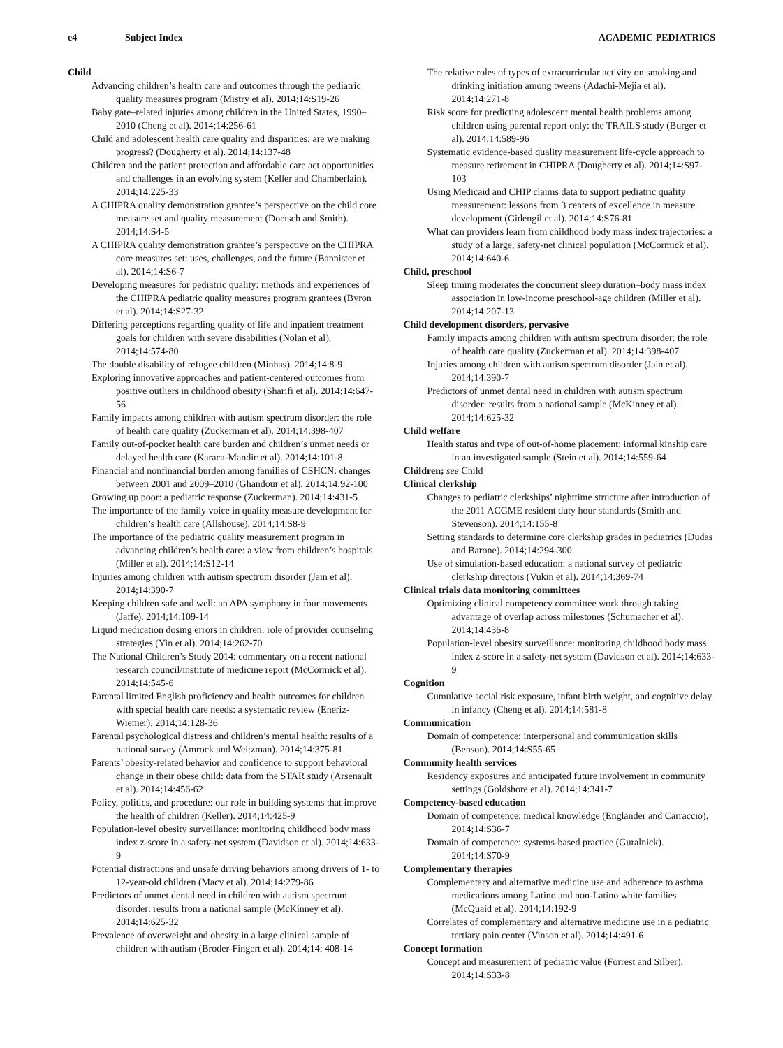e4 Subject Index ACADEMIC PEDIATRICS
Child
Advancing children’s health care and outcomes through the pediatric quality measures program (Mistry et al). 2014;14:S19-26
Baby gate–related injuries among children in the United States, 1990–2010 (Cheng et al). 2014;14:256-61
Child and adolescent health care quality and disparities: are we making progress? (Dougherty et al). 2014;14:137-48
Children and the patient protection and affordable care act opportunities and challenges in an evolving system (Keller and Chamberlain). 2014;14:225-33
A CHIPRA quality demonstration grantee’s perspective on the child core measure set and quality measurement (Doetsch and Smith). 2014;14:S4-5
A CHIPRA quality demonstration grantee’s perspective on the CHIPRA core measures set: uses, challenges, and the future (Bannister et al). 2014;14:S6-7
Developing measures for pediatric quality: methods and experiences of the CHIPRA pediatric quality measures program grantees (Byron et al). 2014;14:S27-32
Differing perceptions regarding quality of life and inpatient treatment goals for children with severe disabilities (Nolan et al). 2014;14:574-80
The double disability of refugee children (Minhas). 2014;14:8-9
Exploring innovative approaches and patient-centered outcomes from positive outliers in childhood obesity (Sharifi et al). 2014;14:647-56
Family impacts among children with autism spectrum disorder: the role of health care quality (Zuckerman et al). 2014;14:398-407
Family out-of-pocket health care burden and children’s unmet needs or delayed health care (Karaca-Mandic et al). 2014;14:101-8
Financial and nonfinancial burden among families of CSHCN: changes between 2001 and 2009–2010 (Ghandour et al). 2014;14:92-100
Growing up poor: a pediatric response (Zuckerman). 2014;14:431-5
The importance of the family voice in quality measure development for children’s health care (Allshouse). 2014;14:S8-9
The importance of the pediatric quality measurement program in advancing children’s health care: a view from children’s hospitals (Miller et al). 2014;14:S12-14
Injuries among children with autism spectrum disorder (Jain et al). 2014;14:390-7
Keeping children safe and well: an APA symphony in four movements (Jaffe). 2014;14:109-14
Liquid medication dosing errors in children: role of provider counseling strategies (Yin et al). 2014;14:262-70
The National Children’s Study 2014: commentary on a recent national research council/institute of medicine report (McCormick et al). 2014;14:545-6
Parental limited English proficiency and health outcomes for children with special health care needs: a systematic review (Eneriz-Wiemer). 2014;14:128-36
Parental psychological distress and children’s mental health: results of a national survey (Amrock and Weitzman). 2014;14:375-81
Parents’ obesity-related behavior and confidence to support behavioral change in their obese child: data from the STAR study (Arsenault et al). 2014;14:456-62
Policy, politics, and procedure: our role in building systems that improve the health of children (Keller). 2014;14:425-9
Population-level obesity surveillance: monitoring childhood body mass index z-score in a safety-net system (Davidson et al). 2014;14:633-9
Potential distractions and unsafe driving behaviors among drivers of 1- to 12-year-old children (Macy et al). 2014;14:279-86
Predictors of unmet dental need in children with autism spectrum disorder: results from a national sample (McKinney et al). 2014;14:625-32
Prevalence of overweight and obesity in a large clinical sample of children with autism (Broder-Fingert et al). 2014;14: 408-14
The relative roles of types of extracurricular activity on smoking and drinking initiation among tweens (Adachi-Mejia et al). 2014;14:271-8
Risk score for predicting adolescent mental health problems among children using parental report only: the TRAILS study (Burger et al). 2014;14:589-96
Systematic evidence-based quality measurement life-cycle approach to measure retirement in CHIPRA (Dougherty et al). 2014;14:S97-103
Using Medicaid and CHIP claims data to support pediatric quality measurement: lessons from 3 centers of excellence in measure development (Gidengil et al). 2014;14:S76-81
What can providers learn from childhood body mass index trajectories: a study of a large, safety-net clinical population (McCormick et al). 2014;14:640-6
Child, preschool
Sleep timing moderates the concurrent sleep duration–body mass index association in low-income preschool-age children (Miller et al). 2014;14:207-13
Child development disorders, pervasive
Family impacts among children with autism spectrum disorder: the role of health care quality (Zuckerman et al). 2014;14:398-407
Injuries among children with autism spectrum disorder (Jain et al). 2014;14:390-7
Predictors of unmet dental need in children with autism spectrum disorder: results from a national sample (McKinney et al). 2014;14:625-32
Child welfare
Health status and type of out-of-home placement: informal kinship care in an investigated sample (Stein et al). 2014;14:559-64
Children; see Child
Clinical clerkship
Changes to pediatric clerkships’ nighttime structure after introduction of the 2011 ACGME resident duty hour standards (Smith and Stevenson). 2014;14:155-8
Setting standards to determine core clerkship grades in pediatrics (Dudas and Barone). 2014;14:294-300
Use of simulation-based education: a national survey of pediatric clerkship directors (Vukin et al). 2014;14:369-74
Clinical trials data monitoring committees
Optimizing clinical competency committee work through taking advantage of overlap across milestones (Schumacher et al). 2014;14:436-8
Population-level obesity surveillance: monitoring childhood body mass index z-score in a safety-net system (Davidson et al). 2014;14:633-9
Cognition
Cumulative social risk exposure, infant birth weight, and cognitive delay in infancy (Cheng et al). 2014;14:581-8
Communication
Domain of competence: interpersonal and communication skills (Benson). 2014;14:S55-65
Community health services
Residency exposures and anticipated future involvement in community settings (Goldshore et al). 2014;14:341-7
Competency-based education
Domain of competence: medical knowledge (Englander and Carraccio). 2014;14:S36-7
Domain of competence: systems-based practice (Guralnick). 2014;14:S70-9
Complementary therapies
Complementary and alternative medicine use and adherence to asthma medications among Latino and non-Latino white families (McQuaid et al). 2014;14:192-9
Correlates of complementary and alternative medicine use in a pediatric tertiary pain center (Vinson et al). 2014;14:491-6
Concept formation
Concept and measurement of pediatric value (Forrest and Silber). 2014;14:S33-8